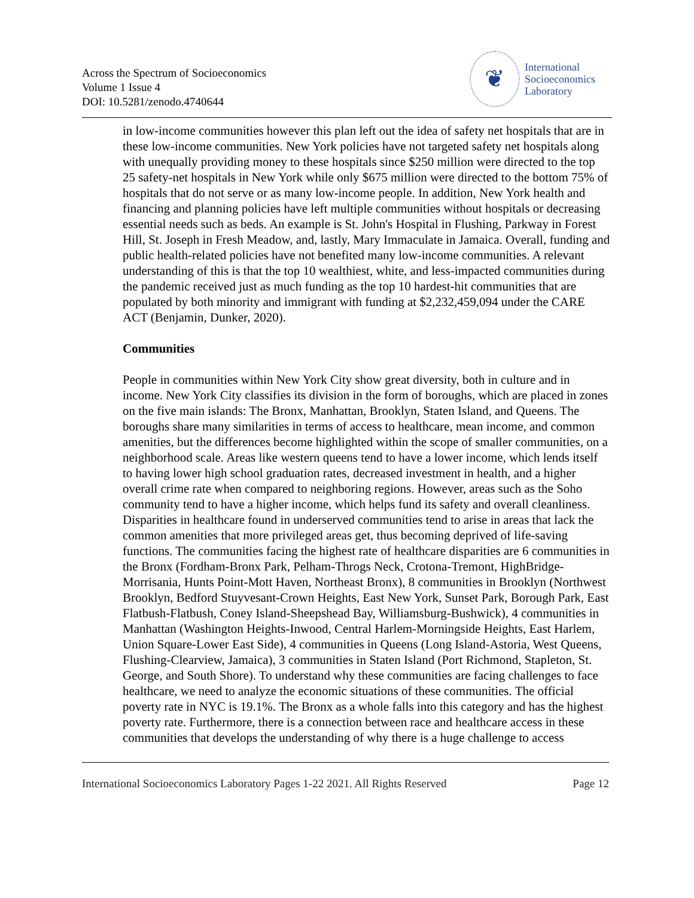Across the Spectrum of Socioeconomics
Volume 1 Issue 4
DOI: 10.5281/zenodo.4740644
❦
International
Socioeconomics
Laboratory
in low-income communities however this plan left out the idea of safety net hospitals that are in these low-income communities. New York policies have not targeted safety net hospitals along with unequally providing money to these hospitals since $250 million were directed to the top 25 safety-net hospitals in New York while only $675 million were directed to the bottom 75% of hospitals that do not serve or as many low-income people. In addition, New York health and financing and planning policies have left multiple communities without hospitals or decreasing essential needs such as beds. An example is St. John's Hospital in Flushing, Parkway in Forest Hill, St. Joseph in Fresh Meadow, and, lastly, Mary Immaculate in Jamaica. Overall, funding and public health-related policies have not benefited many low-income communities. A relevant understanding of this is that the top 10 wealthiest, white, and less-impacted communities during the pandemic received just as much funding as the top 10 hardest-hit communities that are populated by both minority and immigrant with funding at $2,232,459,094 under the CARE ACT (Benjamin, Dunker, 2020).
Communities
People in communities within New York City show great diversity, both in culture and in income. New York City classifies its division in the form of boroughs, which are placed in zones on the five main islands: The Bronx, Manhattan, Brooklyn, Staten Island, and Queens. The boroughs share many similarities in terms of access to healthcare, mean income, and common amenities, but the differences become highlighted within the scope of smaller communities, on a neighborhood scale. Areas like western queens tend to have a lower income, which lends itself to having lower high school graduation rates, decreased investment in health, and a higher overall crime rate when compared to neighboring regions. However, areas such as the Soho community tend to have a higher income, which helps fund its safety and overall cleanliness. Disparities in healthcare found in underserved communities tend to arise in areas that lack the common amenities that more privileged areas get, thus becoming deprived of life-saving functions. The communities facing the highest rate of healthcare disparities are 6 communities in the Bronx (Fordham-Bronx Park, Pelham-Throgs Neck, Crotona-Tremont, HighBridge-Morrisania, Hunts Point-Mott Haven, Northeast Bronx), 8 communities in Brooklyn (Northwest Brooklyn, Bedford Stuyvesant-Crown Heights, East New York, Sunset Park, Borough Park, East Flatbush-Flatbush, Coney Island-Sheepshead Bay, Williamsburg-Bushwick), 4 communities in Manhattan (Washington Heights-Inwood, Central Harlem-Morningside Heights, East Harlem, Union Square-Lower East Side), 4 communities in Queens (Long Island-Astoria, West Queens, Flushing-Clearview, Jamaica), 3 communities in Staten Island (Port Richmond, Stapleton, St. George, and South Shore). To understand why these communities are facing challenges to face healthcare, we need to analyze the economic situations of these communities. The official poverty rate in NYC is 19.1%. The Bronx as a whole falls into this category and has the highest poverty rate. Furthermore, there is a connection between race and healthcare access in these communities that develops the understanding of why there is a huge challenge to access
International Socioeconomics Laboratory Pages 1-22 2021. All Rights Reserved Page 12